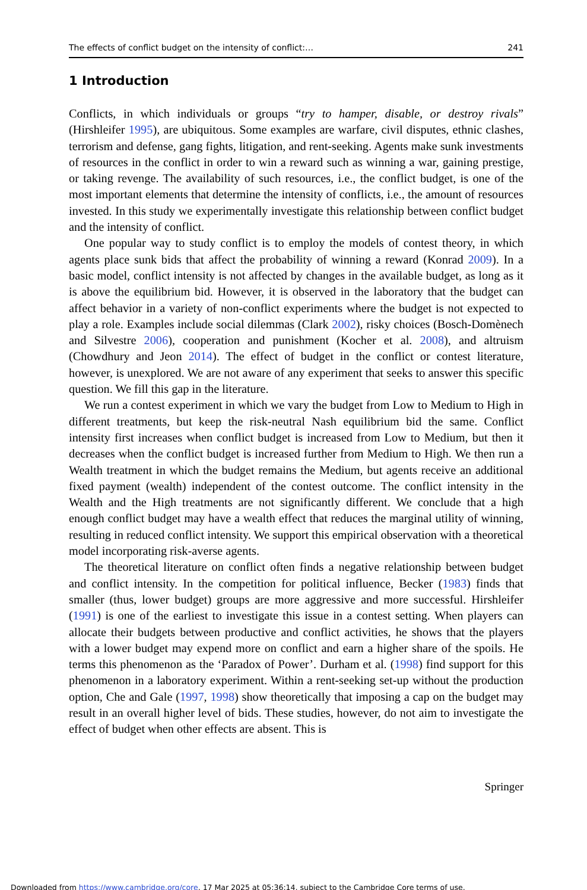The effects of conflict budget on the intensity of conflict:… 241
1 Introduction
Conflicts, in which individuals or groups “try to hamper, disable, or destroy rivals” (Hirshleifer 1995), are ubiquitous. Some examples are warfare, civil disputes, ethnic clashes, terrorism and defense, gang fights, litigation, and rent-seeking. Agents make sunk investments of resources in the conflict in order to win a reward such as winning a war, gaining prestige, or taking revenge. The availability of such resources, i.e., the conflict budget, is one of the most important elements that determine the intensity of conflicts, i.e., the amount of resources invested. In this study we experimentally investigate this relationship between conflict budget and the intensity of conflict.
One popular way to study conflict is to employ the models of contest theory, in which agents place sunk bids that affect the probability of winning a reward (Konrad 2009). In a basic model, conflict intensity is not affected by changes in the available budget, as long as it is above the equilibrium bid. However, it is observed in the laboratory that the budget can affect behavior in a variety of non-conflict experiments where the budget is not expected to play a role. Examples include social dilemmas (Clark 2002), risky choices (Bosch-Domènech and Silvestre 2006), cooperation and punishment (Kocher et al. 2008), and altruism (Chowdhury and Jeon 2014). The effect of budget in the conflict or contest literature, however, is unexplored. We are not aware of any experiment that seeks to answer this specific question. We fill this gap in the literature.
We run a contest experiment in which we vary the budget from Low to Medium to High in different treatments, but keep the risk-neutral Nash equilibrium bid the same. Conflict intensity first increases when conflict budget is increased from Low to Medium, but then it decreases when the conflict budget is increased further from Medium to High. We then run a Wealth treatment in which the budget remains the Medium, but agents receive an additional fixed payment (wealth) independent of the contest outcome. The conflict intensity in the Wealth and the High treatments are not significantly different. We conclude that a high enough conflict budget may have a wealth effect that reduces the marginal utility of winning, resulting in reduced conflict intensity. We support this empirical observation with a theoretical model incorporating risk-averse agents.
The theoretical literature on conflict often finds a negative relationship between budget and conflict intensity. In the competition for political influence, Becker (1983) finds that smaller (thus, lower budget) groups are more aggressive and more successful. Hirshleifer (1991) is one of the earliest to investigate this issue in a contest setting. When players can allocate their budgets between productive and conflict activities, he shows that the players with a lower budget may expend more on conflict and earn a higher share of the spoils. He terms this phenomenon as the ‘Paradox of Power’. Durham et al. (1998) find support for this phenomenon in a laboratory experiment. Within a rent-seeking set-up without the production option, Che and Gale (1997, 1998) show theoretically that imposing a cap on the budget may result in an overall higher level of bids. These studies, however, do not aim to investigate the effect of budget when other effects are absent. This is
Springer
Downloaded from https://www.cambridge.org/core. 17 Mar 2025 at 05:36:14, subject to the Cambridge Core terms of use.